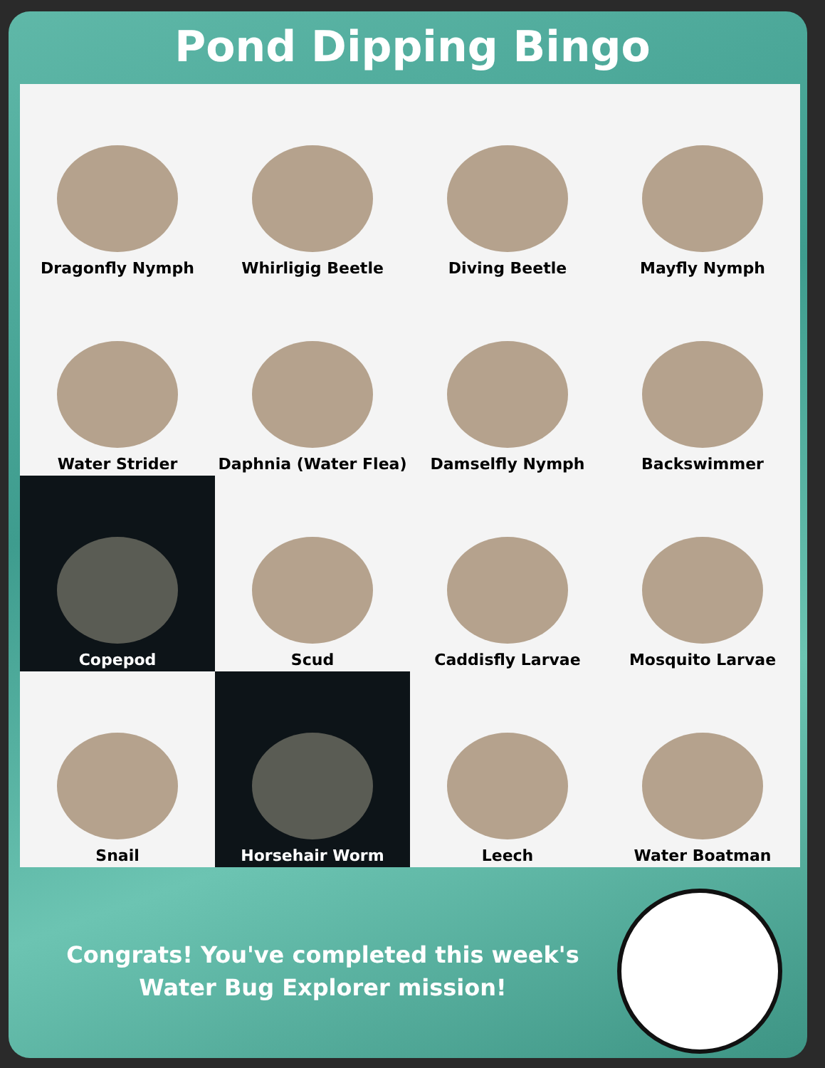Pond Dipping Bingo
| Dragonfly Nymph | Whirligig Beetle | Diving Beetle | Mayfly Nymph |
| Water Strider | Daphnia (Water Flea) | Damselfly Nymph | Backswimmer |
| Copepod | Scud | Caddisfly Larvae | Mosquito Larvae |
| Snail | Horsehair Worm | Leech | Water Boatman |
Congrats! You've completed this week's
Water Bug Explorer mission!